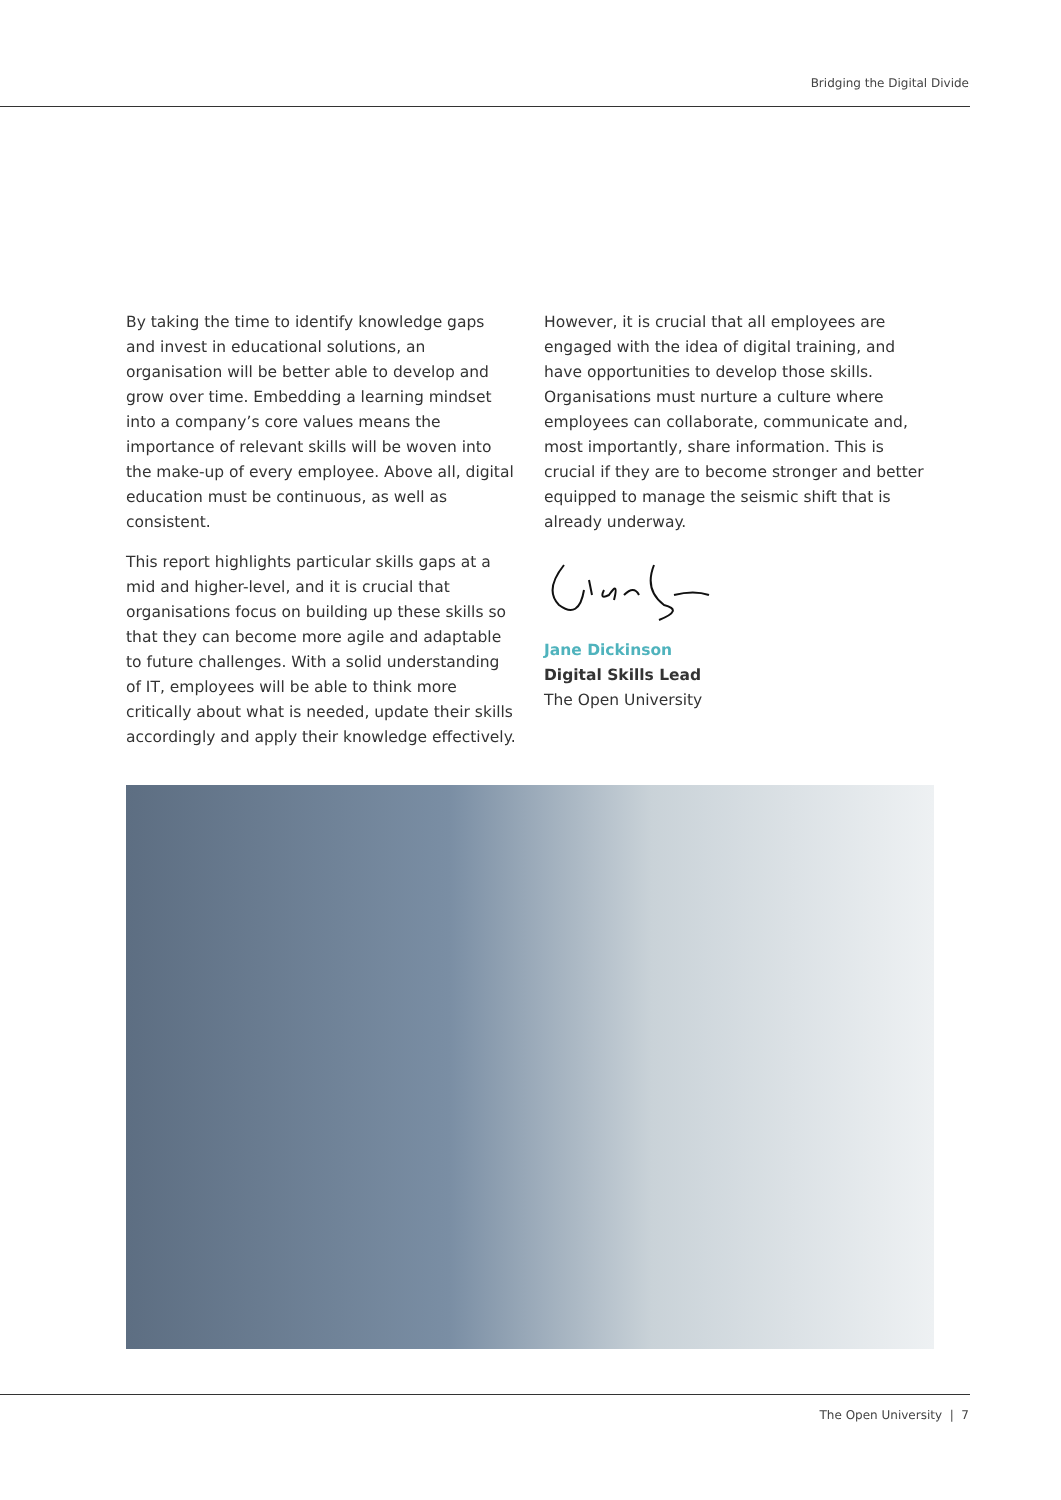Bridging the Digital Divide
By taking the time to identify knowledge gaps and invest in educational solutions, an organisation will be better able to develop and grow over time. Embedding a learning mindset into a company’s core values means the importance of relevant skills will be woven into the make-up of every employee. Above all, digital education must be continuous, as well as consistent.
This report highlights particular skills gaps at a mid and higher-level, and it is crucial that organisations focus on building up these skills so that they can become more agile and adaptable to future challenges. With a solid understanding of IT, employees will be able to think more critically about what is needed, update their skills accordingly and apply their knowledge effectively.
However, it is crucial that all employees are engaged with the idea of digital training, and have opportunities to develop those skills. Organisations must nurture a culture where employees can collaborate, communicate and, most importantly, share information. This is crucial if they are to become stronger and better equipped to manage the seismic shift that is already underway.
Jane Dickinson
Digital Skills Lead
The Open University
The Open University | 7